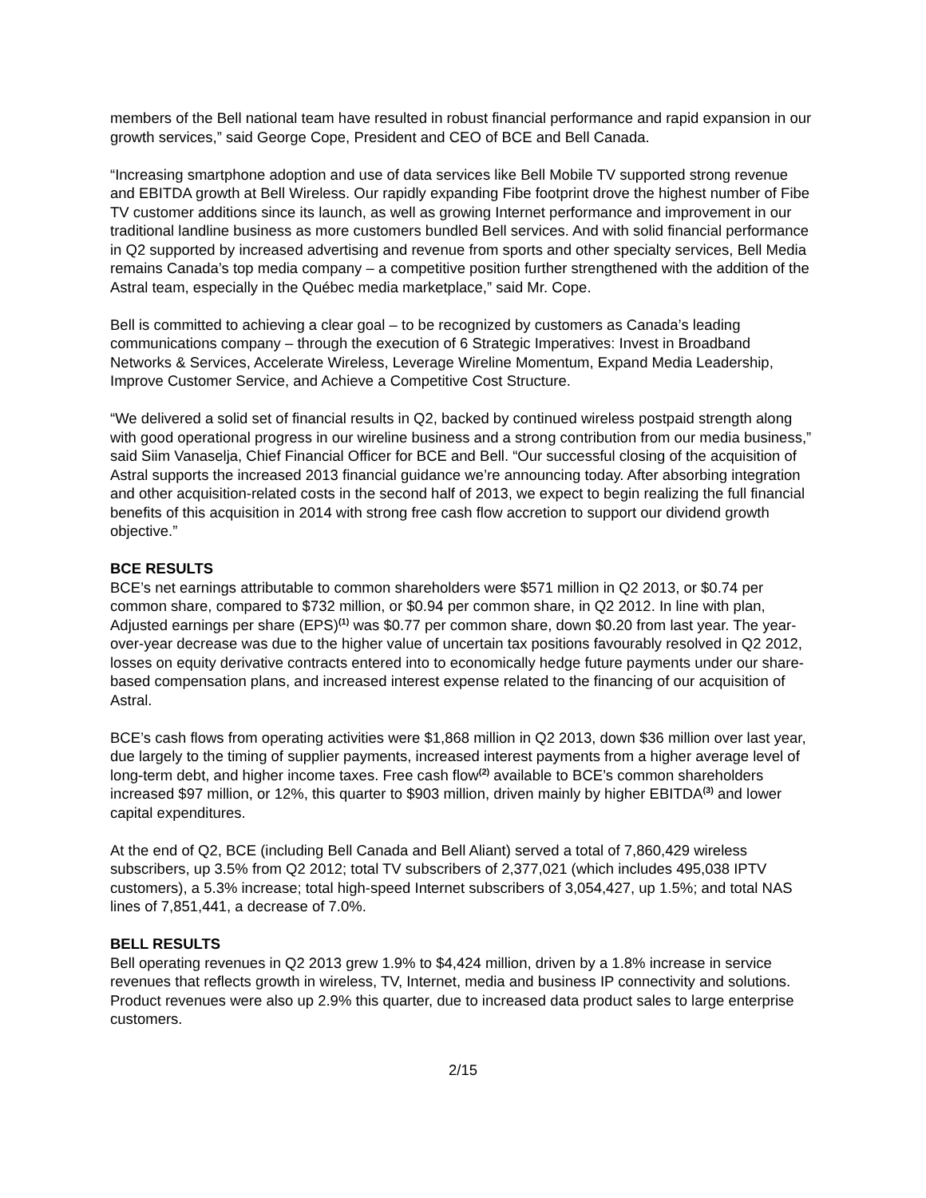members of the Bell national team have resulted in robust financial performance and rapid expansion in our growth services,” said George Cope, President and CEO of BCE and Bell Canada.
“Increasing smartphone adoption and use of data services like Bell Mobile TV supported strong revenue and EBITDA growth at Bell Wireless. Our rapidly expanding Fibe footprint drove the highest number of Fibe TV customer additions since its launch, as well as growing Internet performance and improvement in our traditional landline business as more customers bundled Bell services. And with solid financial performance in Q2 supported by increased advertising and revenue from sports and other specialty services, Bell Media remains Canada’s top media company – a competitive position further strengthened with the addition of the Astral team, especially in the Québec media marketplace,” said Mr. Cope.
Bell is committed to achieving a clear goal – to be recognized by customers as Canada’s leading communications company – through the execution of 6 Strategic Imperatives: Invest in Broadband Networks & Services, Accelerate Wireless, Leverage Wireline Momentum, Expand Media Leadership, Improve Customer Service, and Achieve a Competitive Cost Structure.
“We delivered a solid set of financial results in Q2, backed by continued wireless postpaid strength along with good operational progress in our wireline business and a strong contribution from our media business,” said Siim Vanaselja, Chief Financial Officer for BCE and Bell. “Our successful closing of the acquisition of Astral supports the increased 2013 financial guidance we’re announcing today. After absorbing integration and other acquisition-related costs in the second half of 2013, we expect to begin realizing the full financial benefits of this acquisition in 2014 with strong free cash flow accretion to support our dividend growth objective.”
BCE RESULTS
BCE’s net earnings attributable to common shareholders were $571 million in Q2 2013, or $0.74 per common share, compared to $732 million, or $0.94 per common share, in Q2 2012. In line with plan, Adjusted earnings per share (EPS)<sup>(1)</sup> was $0.77 per common share, down $0.20 from last year. The year-over-year decrease was due to the higher value of uncertain tax positions favourably resolved in Q2 2012, losses on equity derivative contracts entered into to economically hedge future payments under our share-based compensation plans, and increased interest expense related to the financing of our acquisition of Astral.
BCE’s cash flows from operating activities were $1,868 million in Q2 2013, down $36 million over last year, due largely to the timing of supplier payments, increased interest payments from a higher average level of long-term debt, and higher income taxes. Free cash flow<sup>(2)</sup> available to BCE’s common shareholders increased $97 million, or 12%, this quarter to $903 million, driven mainly by higher EBITDA<sup>(3)</sup> and lower capital expenditures.
At the end of Q2, BCE (including Bell Canada and Bell Aliant) served a total of 7,860,429 wireless subscribers, up 3.5% from Q2 2012; total TV subscribers of 2,377,021 (which includes 495,038 IPTV customers), a 5.3% increase; total high-speed Internet subscribers of 3,054,427, up 1.5%; and total NAS lines of 7,851,441, a decrease of 7.0%.
BELL RESULTS
Bell operating revenues in Q2 2013 grew 1.9% to $4,424 million, driven by a 1.8% increase in service revenues that reflects growth in wireless, TV, Internet, media and business IP connectivity and solutions. Product revenues were also up 2.9% this quarter, due to increased data product sales to large enterprise customers.
2/15